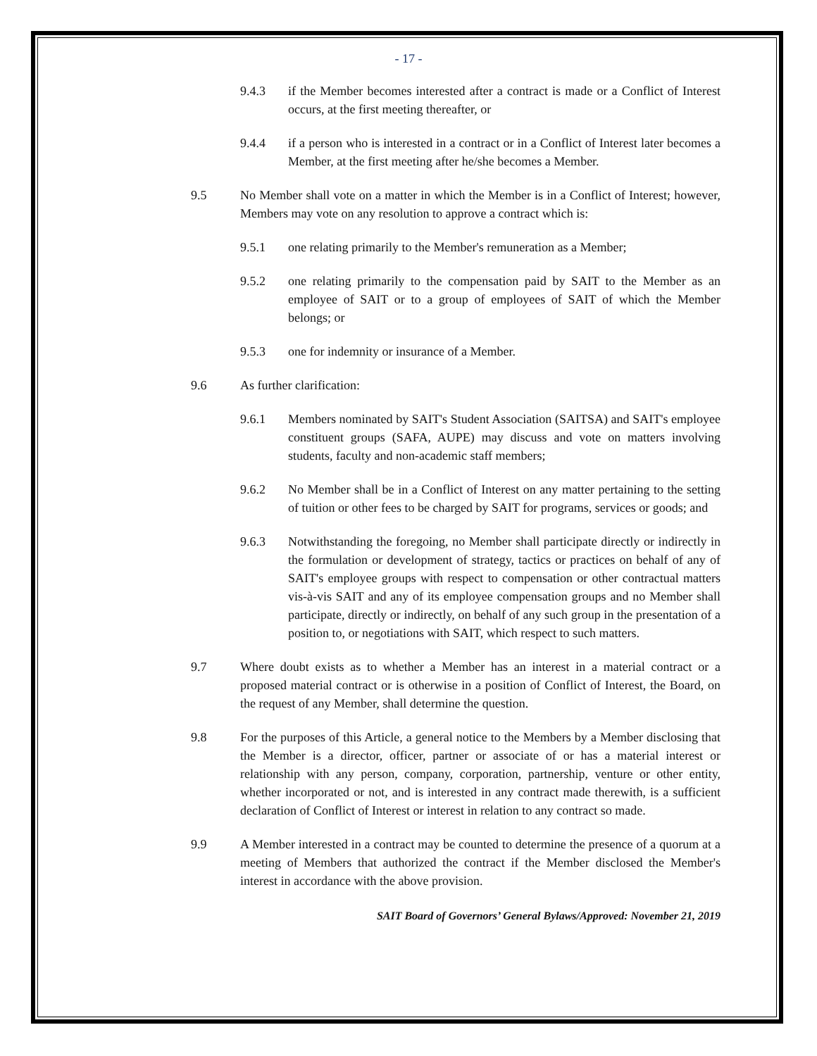- 17 -
9.4.3 if the Member becomes interested after a contract is made or a Conflict of Interest occurs, at the first meeting thereafter, or
9.4.4 if a person who is interested in a contract or in a Conflict of Interest later becomes a Member, at the first meeting after he/she becomes a Member.
9.5 No Member shall vote on a matter in which the Member is in a Conflict of Interest; however, Members may vote on any resolution to approve a contract which is:
9.5.1 one relating primarily to the Member's remuneration as a Member;
9.5.2 one relating primarily to the compensation paid by SAIT to the Member as an employee of SAIT or to a group of employees of SAIT of which the Member belongs; or
9.5.3 one for indemnity or insurance of a Member.
9.6 As further clarification:
9.6.1 Members nominated by SAIT's Student Association (SAITSA) and SAIT's employee constituent groups (SAFA, AUPE) may discuss and vote on matters involving students, faculty and non-academic staff members;
9.6.2 No Member shall be in a Conflict of Interest on any matter pertaining to the setting of tuition or other fees to be charged by SAIT for programs, services or goods; and
9.6.3 Notwithstanding the foregoing, no Member shall participate directly or indirectly in the formulation or development of strategy, tactics or practices on behalf of any of SAIT's employee groups with respect to compensation or other contractual matters vis-à-vis SAIT and any of its employee compensation groups and no Member shall participate, directly or indirectly, on behalf of any such group in the presentation of a position to, or negotiations with SAIT, which respect to such matters.
9.7 Where doubt exists as to whether a Member has an interest in a material contract or a proposed material contract or is otherwise in a position of Conflict of Interest, the Board, on the request of any Member, shall determine the question.
9.8 For the purposes of this Article, a general notice to the Members by a Member disclosing that the Member is a director, officer, partner or associate of or has a material interest or relationship with any person, company, corporation, partnership, venture or other entity, whether incorporated or not, and is interested in any contract made therewith, is a sufficient declaration of Conflict of Interest or interest in relation to any contract so made.
9.9 A Member interested in a contract may be counted to determine the presence of a quorum at a meeting of Members that authorized the contract if the Member disclosed the Member's interest in accordance with the above provision.
SAIT Board of Governors’ General Bylaws/Approved: November 21, 2019